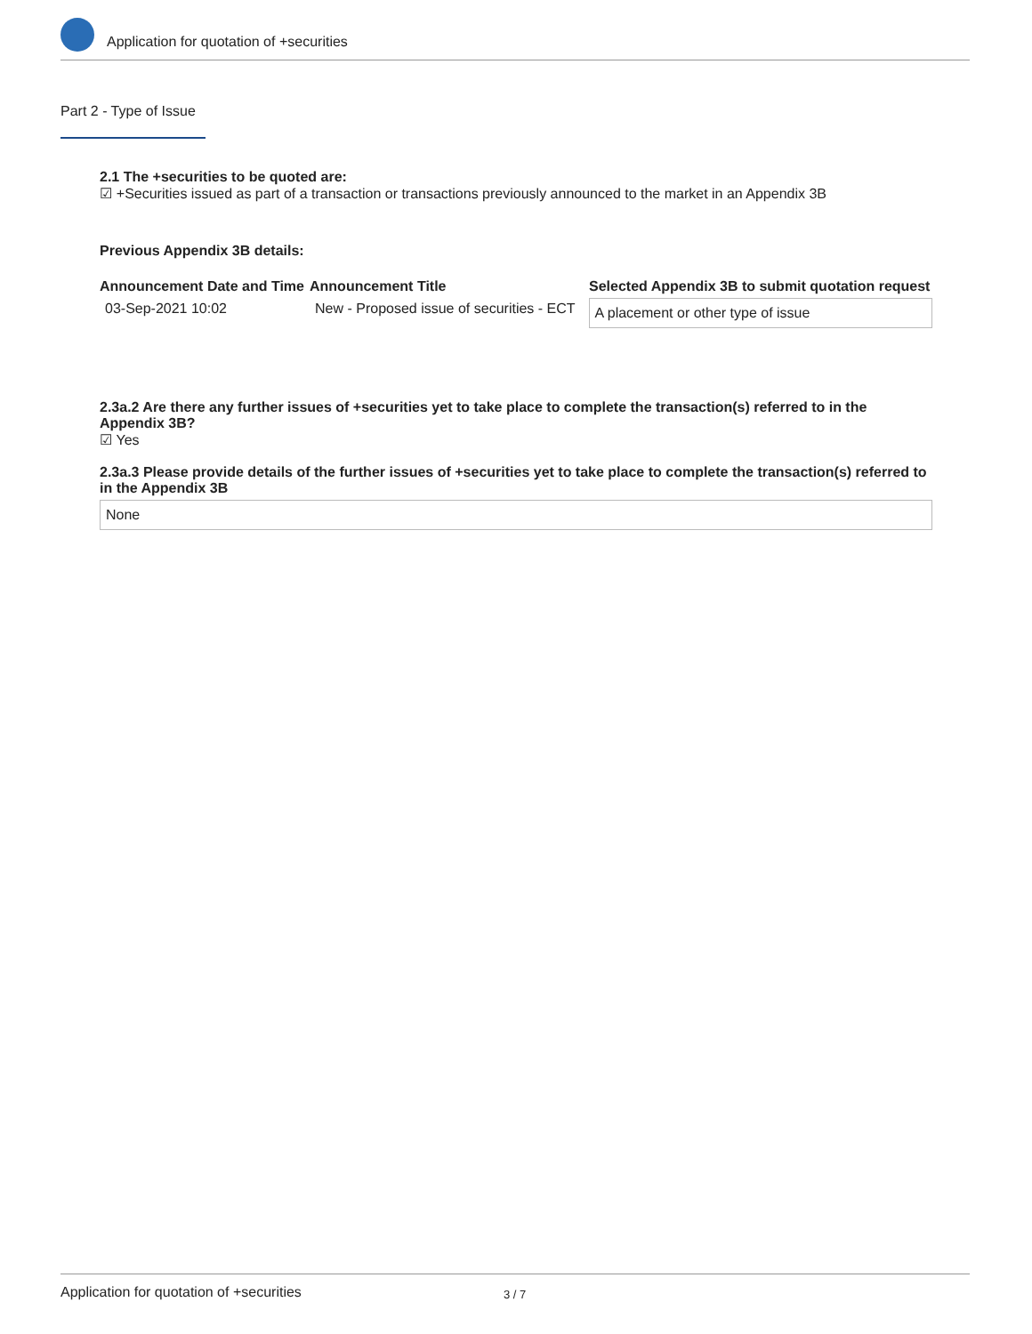Application for quotation of +securities
Part 2 - Type of Issue
2.1 The +securities to be quoted are:
☑ +Securities issued as part of a transaction or transactions previously announced to the market in an Appendix 3B
Previous Appendix 3B details:
| Announcement Date and Time | Announcement Title | Selected Appendix 3B to submit quotation request |
| --- | --- | --- |
| 03-Sep-2021 10:02 | New - Proposed issue of securities - ECT | A placement or other type of issue |
2.3a.2 Are there any further issues of +securities yet to take place to complete the transaction(s) referred to in the Appendix 3B?
☑ Yes
2.3a.3 Please provide details of the further issues of +securities yet to take place to complete the transaction(s) referred to in the Appendix 3B
None
Application for quotation of +securities 3 / 7